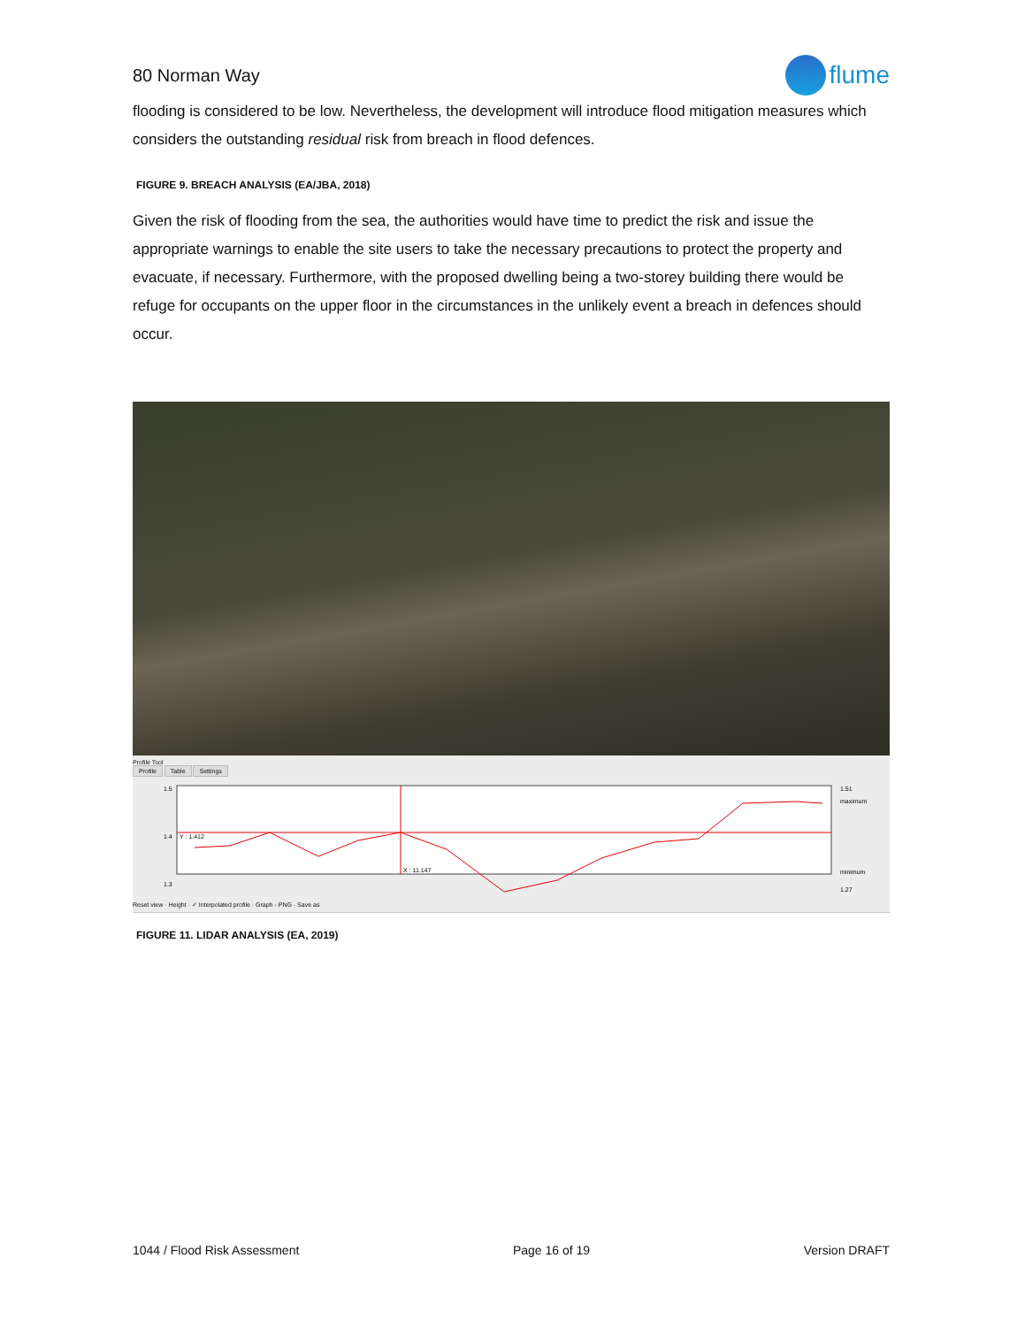80 Norman Way
flume
flooding is considered to be low. Nevertheless, the development will introduce flood mitigation measures which considers the outstanding residual risk from breach in flood defences.
FIGURE 9. BREACH ANALYSIS (EA/JBA, 2018)
Given the risk of flooding from the sea, the authorities would have time to predict the risk and issue the appropriate warnings to enable the site users to take the necessary precautions to protect the property and evacuate, if necessary. Furthermore, with the proposed dwelling being a two-storey building there would be refuge for occupants on the upper floor in the circumstances in the unlikely event a breach in defences should occur.
Profile Tool
Profile Table Settings
1.5
1.4
1.3
Y : 1.412
X : 11.147
1.51
maximum
minimum
1.27
Reset view · Height · ✓ Interpolated profile · Graph - PNG · Save as
FIGURE 11. LIDAR ANALYSIS (EA, 2019)
1044 / Flood Risk Assessment Page 16 of 19 Version DRAFT